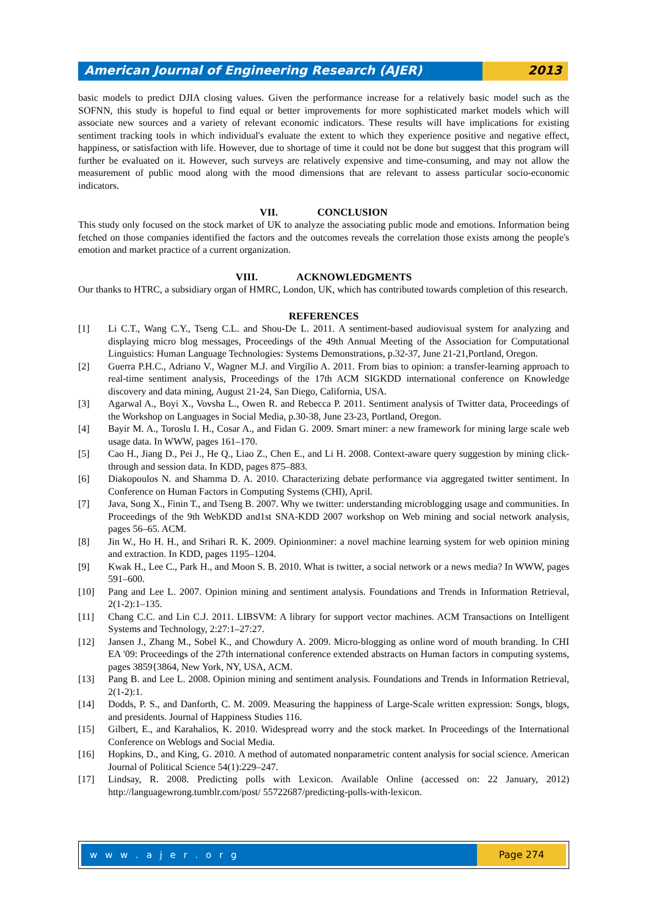American Journal of Engineering Research (AJER)
2013
basic models to predict DJIA closing values. Given the performance increase for a relatively basic model such as the SOFNN, this study is hopeful to find equal or better improvements for more sophisticated market models which will associate new sources and a variety of relevant economic indicators. These results will have implications for existing sentiment tracking tools in which individual's evaluate the extent to which they experience positive and negative effect, happiness, or satisfaction with life. However, due to shortage of time it could not be done but suggest that this program will further be evaluated on it. However, such surveys are relatively expensive and time-consuming, and may not allow the measurement of public mood along with the mood dimensions that are relevant to assess particular socio-economic indicators.
VII. CONCLUSION
This study only focused on the stock market of UK to analyze the associating public mode and emotions. Information being fetched on those companies identified the factors and the outcomes reveals the correlation those exists among the people's emotion and market practice of a current organization.
VIII. ACKNOWLEDGMENTS
Our thanks to HTRC, a subsidiary organ of HMRC, London, UK, which has contributed towards completion of this research.
REFERENCES
[1] Li C.T., Wang C.Y., Tseng C.L. and Shou-De L. 2011. A sentiment-based audiovisual system for analyzing and displaying micro blog messages, Proceedings of the 49th Annual Meeting of the Association for Computational Linguistics: Human Language Technologies: Systems Demonstrations, p.32-37, June 21-21,Portland, Oregon.
[2] Guerra P.H.C., Adriano V., Wagner M.J. and Virgílio A. 2011. From bias to opinion: a transfer-learning approach to real-time sentiment analysis, Proceedings of the 17th ACM SIGKDD international conference on Knowledge discovery and data mining, August 21-24, San Diego, California, USA.
[3] Agarwal A., Boyi X., Vovsha L., Owen R. and Rebecca P. 2011. Sentiment analysis of Twitter data, Proceedings of the Workshop on Languages in Social Media, p.30-38, June 23-23, Portland, Oregon.
[4] Bayir M. A., Toroslu I. H., Cosar A., and Fidan G. 2009. Smart miner: a new framework for mining large scale web usage data. In WWW, pages 161–170.
[5] Cao H., Jiang D., Pei J., He Q., Liao Z., Chen E., and Li H. 2008. Context-aware query suggestion by mining click-through and session data. In KDD, pages 875–883.
[6] Diakopoulos N. and Shamma D. A. 2010. Characterizing debate performance via aggregated twitter sentiment. In Conference on Human Factors in Computing Systems (CHI), April.
[7] Java, Song X., Finin T., and Tseng B. 2007. Why we twitter: understanding microblogging usage and communities. In Proceedings of the 9th WebKDD and1st SNA-KDD 2007 workshop on Web mining and social network analysis, pages 56–65. ACM.
[8] Jin W., Ho H. H., and Srihari R. K. 2009. Opinionminer: a novel machine learning system for web opinion mining and extraction. In KDD, pages 1195–1204.
[9] Kwak H., Lee C., Park H., and Moon S. B. 2010. What is twitter, a social network or a news media? In WWW, pages 591–600.
[10] Pang and Lee L. 2007. Opinion mining and sentiment analysis. Foundations and Trends in Information Retrieval, 2(1-2):1–135.
[11] Chang C.C. and Lin C.J. 2011. LIBSVM: A library for support vector machines. ACM Transactions on Intelligent Systems and Technology, 2:27:1–27:27.
[12] Jansen J., Zhang M., Sobel K., and Chowdury A. 2009. Micro-blogging as online word of mouth branding. In CHI EA '09: Proceedings of the 27th international conference extended abstracts on Human factors in computing systems, pages 3859{3864, New York, NY, USA, ACM.
[13] Pang B. and Lee L. 2008. Opinion mining and sentiment analysis. Foundations and Trends in Information Retrieval, 2(1-2):1.
[14] Dodds, P. S., and Danforth, C. M. 2009. Measuring the happiness of Large-Scale written expression: Songs, blogs, and presidents. Journal of Happiness Studies 116.
[15] Gilbert, E., and Karahalios, K. 2010. Widespread worry and the stock market. In Proceedings of the International Conference on Weblogs and Social Media.
[16] Hopkins, D., and King, G. 2010. A method of automated nonparametric content analysis for social science. American Journal of Political Science 54(1):229–247.
[17] Lindsay, R. 2008. Predicting polls with Lexicon. Available Online (accessed on: 22 January, 2012) http://languagewrong.tumblr.com/post/ 55722687/predicting-polls-with-lexicon.
w w w . a j e r . o r g Page 274